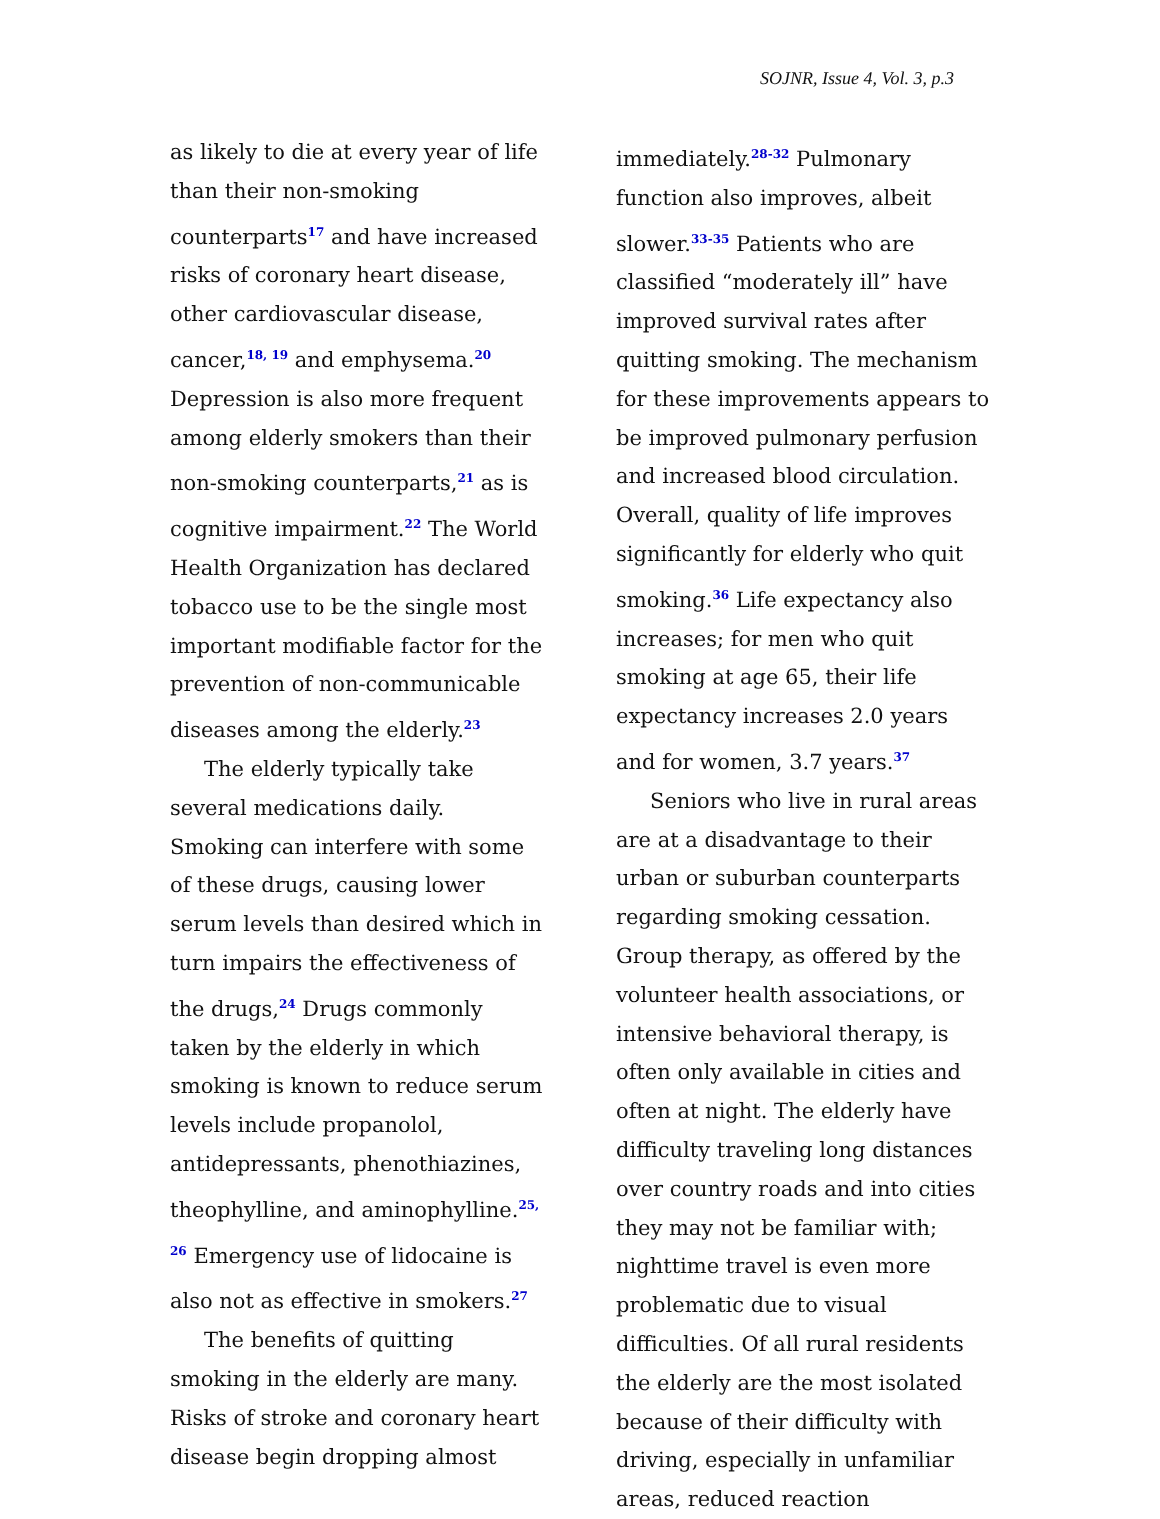SOJNR, Issue 4, Vol. 3, p.3
as likely to die at every year of life than their non-smoking counterparts<sup>17</sup> and have increased risks of coronary heart disease, other cardiovascular disease, cancer,<sup>18, 19</sup> and emphysema.<sup>20</sup> Depression is also more frequent among elderly smokers than their non-smoking counterparts,<sup>21</sup> as is cognitive impairment.<sup>22</sup> The World Health Organization has declared tobacco use to be the single most important modifiable factor for the prevention of non-communicable diseases among the elderly.<sup>23</sup>
The elderly typically take several medications daily. Smoking can interfere with some of these drugs, causing lower serum levels than desired which in turn impairs the effectiveness of the drugs,<sup>24</sup> Drugs commonly taken by the elderly in which smoking is known to reduce serum levels include propanolol, antidepressants, phenothiazines, theophylline, and aminophylline.<sup>25, 26</sup> Emergency use of lidocaine is also not as effective in smokers.<sup>27</sup>
The benefits of quitting smoking in the elderly are many. Risks of stroke and coronary heart disease begin dropping almost
immediately.<sup>28-32</sup> Pulmonary function also improves, albeit slower.<sup>33-35</sup> Patients who are classified “moderately ill” have improved survival rates after quitting smoking. The mechanism for these improvements appears to be improved pulmonary perfusion and increased blood circulation. Overall, quality of life improves significantly for elderly who quit smoking.<sup>36</sup> Life expectancy also increases; for men who quit smoking at age 65, their life expectancy increases 2.0 years and for women, 3.7 years.<sup>37</sup>
Seniors who live in rural areas are at a disadvantage to their urban or suburban counterparts regarding smoking cessation. Group therapy, as offered by the volunteer health associations, or intensive behavioral therapy, is often only available in cities and often at night. The elderly have difficulty traveling long distances over country roads and into cities they may not be familiar with; nighttime travel is even more problematic due to visual difficulties. Of all rural residents the elderly are the most isolated because of their difficulty with driving, especially in unfamiliar areas, reduced reaction